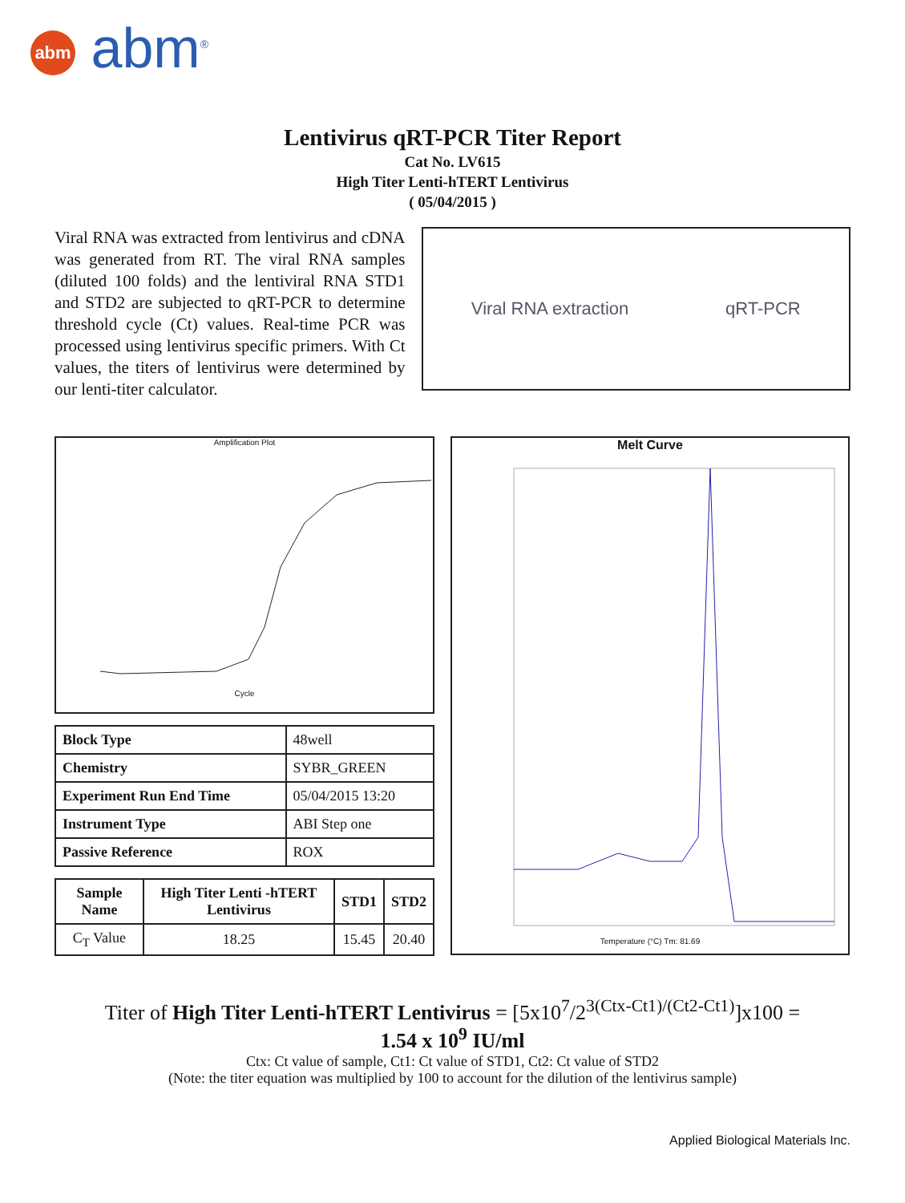abm abm<sup>®</sup>
Lentivirus qRT-PCR Titer Report
Cat No. LV615
High Titer Lenti-hTERT Lentivirus
( 05/04/2015 )
Viral RNA was extracted from lentivirus and cDNA was generated from RT. The viral RNA samples (diluted 100 folds) and the lentiviral RNA STD1 and STD2 are subjected to qRT-PCR to determine threshold cycle (Ct) values. Real-time PCR was processed using lentivirus specific primers. With Ct values, the titers of lentivirus were determined by our lenti-titer calculator.
Viral RNA extraction qRT-PCR
Amplification Plot
Cycle
| Block Type | 48well |
| Chemistry | SYBR_GREEN |
| Experiment Run End Time | 05/04/2015 13:20 |
| Instrument Type | ABI Step one |
| Passive Reference | ROX |
| Sample Name | High Titer Lenti -hTERT Lentivirus | STD1 | STD2 |
| --- | --- | --- | --- |
| C<sub>T</sub> Value | 18.25 | 15.45 | 20.40 |
Melt Curve
Temperature (°C) Tm: 81.69
Titer of High Titer Lenti-hTERT Lentivirus = [5x10<sup>7</sup>/2<sup>3(Ctx-Ct1)/(Ct2-Ct1)</sup>]x100 =
1.54 x 10<sup>9</sup> IU/ml
Ctx: Ct value of sample, Ct1: Ct value of STD1, Ct2: Ct value of STD2
(Note: the titer equation was multiplied by 100 to account for the dilution of the lentivirus sample)
Applied Biological Materials Inc.